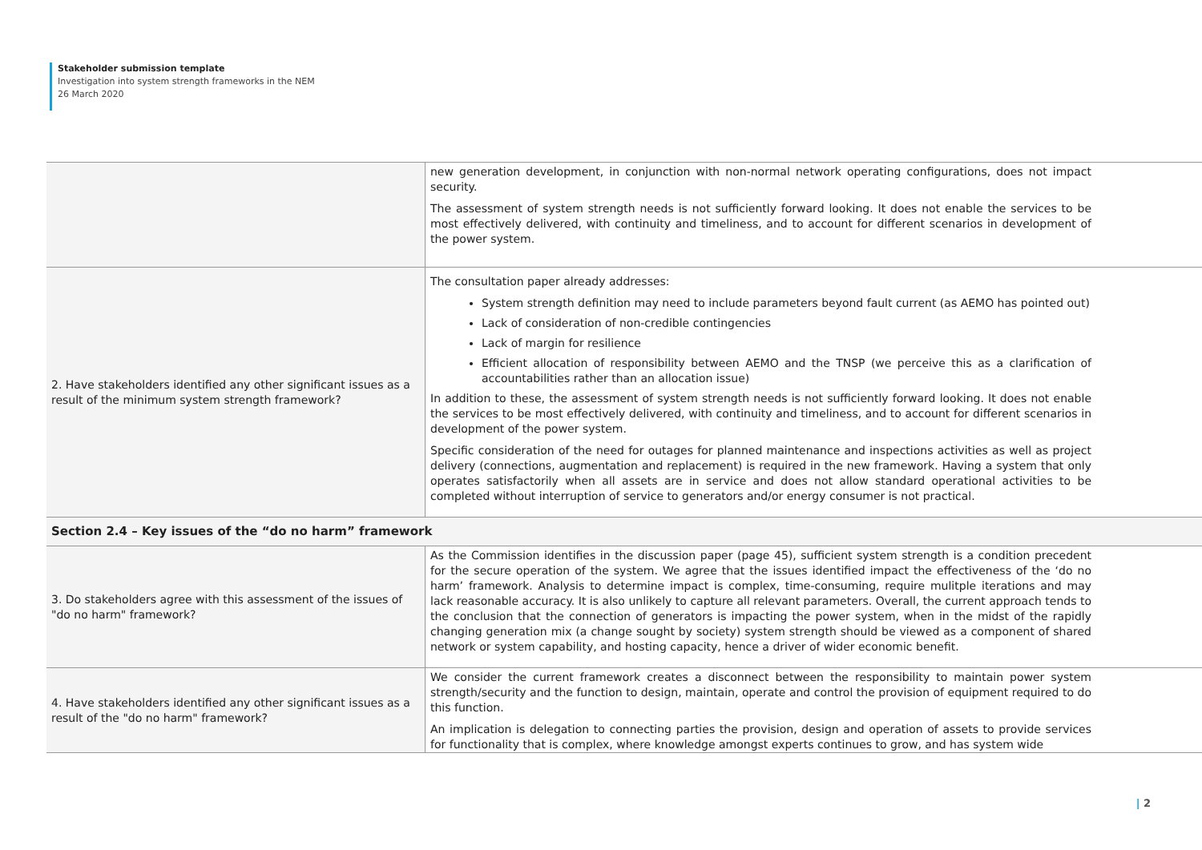Stakeholder submission template
Investigation into system strength frameworks in the NEM
26 March 2020
| | new generation development, in conjunction with non-normal network operating configurations, does not impact security. The assessment of system strength needs is not sufficiently forward looking. It does not enable the services to be most effectively delivered, with continuity and timeliness, and to account for different scenarios in development of the power system. |
| 2. Have stakeholders identified any other significant issues as a result of the minimum system strength framework? | The consultation paper already addresses: System strength definition may need to include parameters beyond fault current (as AEMO has pointed out) Lack of consideration of non-credible contingencies Lack of margin for resilience Efficient allocation of responsibility between AEMO and the TNSP (we perceive this as a clarification of accountabilities rather than an allocation issue) In addition to these, the assessment of system strength needs is not sufficiently forward looking. It does not enable the services to be most effectively delivered, with continuity and timeliness, and to account for different scenarios in development of the power system. Specific consideration of the need for outages for planned maintenance and inspections activities as well as project delivery (connections, augmentation and replacement) is required in the new framework. Having a system that only operates satisfactorily when all assets are in service and does not allow standard operational activities to be completed without interruption of service to generators and/or energy consumer is not practical. |
| Section 2.4 – Key issues of the “do no harm” framework | |
| 3. Do stakeholders agree with this assessment of the issues of "do no harm" framework? | As the Commission identifies in the discussion paper (page 45), sufficient system strength is a condition precedent for the secure operation of the system. We agree that the issues identified impact the effectiveness of the ‘do no harm’ framework. Analysis to determine impact is complex, time-consuming, require mulitple iterations and may lack reasonable accuracy. It is also unlikely to capture all relevant parameters. Overall, the current approach tends to the conclusion that the connection of generators is impacting the power system, when in the midst of the rapidly changing generation mix (a change sought by society) system strength should be viewed as a component of shared network or system capability, and hosting capacity, hence a driver of wider economic benefit. |
| 4. Have stakeholders identified any other significant issues as a result of the "do no harm" framework? | We consider the current framework creates a disconnect between the responsibility to maintain power system strength/security and the function to design, maintain, operate and control the provision of equipment required to do this function. An implication is delegation to connecting parties the provision, design and operation of assets to provide services for functionality that is complex, where knowledge amongst experts continues to grow, and has system wide |
| 2